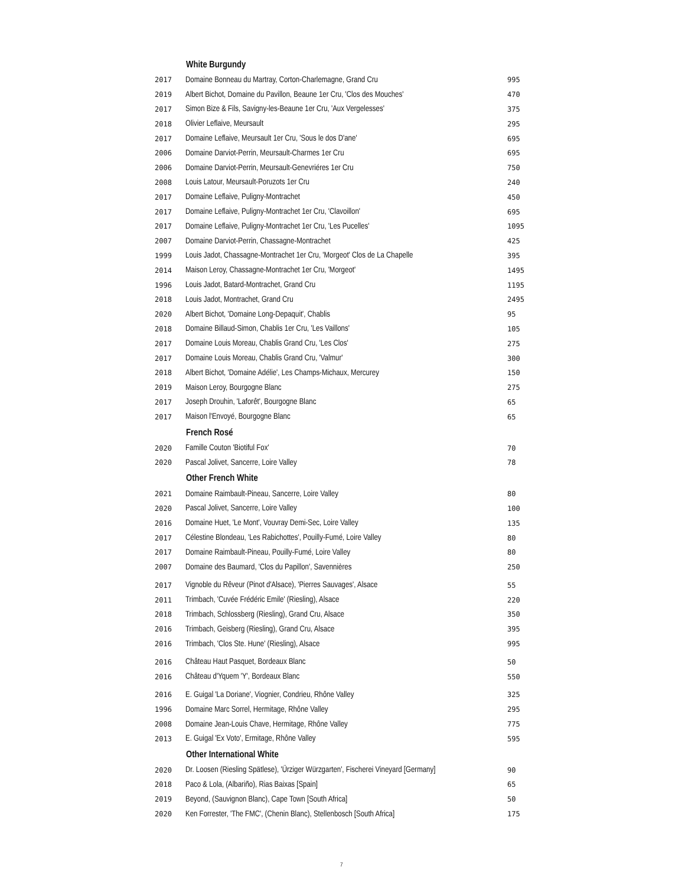| | White Burgundy | |
| 2017 | Domaine Bonneau du Martray, Corton-Charlemagne, Grand Cru | 995 |
| 2019 | Albert Bichot, Domaine du Pavillon, Beaune 1er Cru, 'Clos des Mouches' | 470 |
| 2017 | Simon Bize & Fils, Savigny-les-Beaune 1er Cru, 'Aux Vergelesses' | 375 |
| 2018 | Olivier Leflaive, Meursault | 295 |
| 2017 | Domaine Leflaive, Meursault 1er Cru, 'Sous le dos D'ane' | 695 |
| 2006 | Domaine Darviot-Perrin, Meursault-Charmes 1er Cru | 695 |
| 2006 | Domaine Darviot-Perrin, Meursault-Genevriéres 1er Cru | 750 |
| 2008 | Louis Latour, Meursault-Poruzots 1er Cru | 240 |
| 2017 | Domaine Leflaive, Puligny-Montrachet | 450 |
| 2017 | Domaine Leflaive, Puligny-Montrachet 1er Cru, 'Clavoillon' | 695 |
| 2017 | Domaine Leflaive, Puligny-Montrachet 1er Cru, 'Les Pucelles' | 1095 |
| 2007 | Domaine Darviot-Perrin, Chassagne-Montrachet | 425 |
| 1999 | Louis Jadot, Chassagne-Montrachet 1er Cru, 'Morgeot' Clos de La Chapelle | 395 |
| 2014 | Maison Leroy, Chassagne-Montrachet 1er Cru, 'Morgeot' | 1495 |
| 1996 | Louis Jadot, Batard-Montrachet, Grand Cru | 1195 |
| 2018 | Louis Jadot, Montrachet, Grand Cru | 2495 |
| 2020 | Albert Bichot, 'Domaine Long-Depaquit', Chablis | 95 |
| 2018 | Domaine Billaud-Simon, Chablis 1er Cru, 'Les Vaillons' | 105 |
| 2017 | Domaine Louis Moreau, Chablis Grand Cru, 'Les Clos' | 275 |
| 2017 | Domaine Louis Moreau, Chablis Grand Cru, 'Valmur' | 300 |
| 2018 | Albert Bichot, 'Domaine Adélie', Les Champs-Michaux, Mercurey | 150 |
| 2019 | Maison Leroy, Bourgogne Blanc | 275 |
| 2017 | Joseph Drouhin, 'Laforêt', Bourgogne Blanc | 65 |
| 2017 | Maison l'Envoyé, Bourgogne Blanc | 65 |
| | French Rosé | |
| 2020 | Famille Couton 'Biotiful Fox' | 70 |
| 2020 | Pascal Jolivet, Sancerre, Loire Valley | 78 |
| | Other French White | |
| 2021 | Domaine Raimbault-Pineau, Sancerre, Loire Valley | 80 |
| 2020 | Pascal Jolivet, Sancerre, Loire Valley | 100 |
| 2016 | Domaine Huet, 'Le Mont', Vouvray Demi-Sec, Loire Valley | 135 |
| 2017 | Célestine Blondeau, 'Les Rabichottes', Pouilly-Fumé, Loire Valley | 80 |
| 2017 | Domaine Raimbault-Pineau, Pouilly-Fumé, Loire Valley | 80 |
| 2007 | Domaine des Baumard, 'Clos du Papillon', Savennières | 250 |
| 2017 | Vignoble du Rêveur (Pinot d'Alsace), 'Pierres Sauvages', Alsace | 55 |
| 2011 | Trimbach, 'Cuvée Frédéric Emile' (Riesling), Alsace | 220 |
| 2018 | Trimbach, Schlossberg (Riesling), Grand Cru, Alsace | 350 |
| 2016 | Trimbach, Geisberg (Riesling), Grand Cru, Alsace | 395 |
| 2016 | Trimbach, 'Clos Ste. Hune' (Riesling), Alsace | 995 |
| 2016 | Château Haut Pasquet, Bordeaux Blanc | 50 |
| 2016 | Château d'Yquem 'Y', Bordeaux Blanc | 550 |
| 2016 | E. Guigal 'La Doriane', Viognier, Condrieu, Rhône Valley | 325 |
| 1996 | Domaine Marc Sorrel, Hermitage, Rhône Valley | 295 |
| 2008 | Domaine Jean-Louis Chave, Hermitage, Rhône Valley | 775 |
| 2013 | E. Guigal 'Ex Voto', Ermitage, Rhône Valley | 595 |
| | Other International White | |
| 2020 | Dr. Loosen (Riesling Spätlese), 'Ürziger Würzgarten', Fischerei Vineyard [Germany] | 90 |
| 2018 | Paco & Lola, (Albariño), Rias Baixas [Spain] | 65 |
| 2019 | Beyond, (Sauvignon Blanc), Cape Town [South Africa] | 50 |
| 2020 | Ken Forrester, 'The FMC', (Chenin Blanc), Stellenbosch [South Africa] | 175 |
7